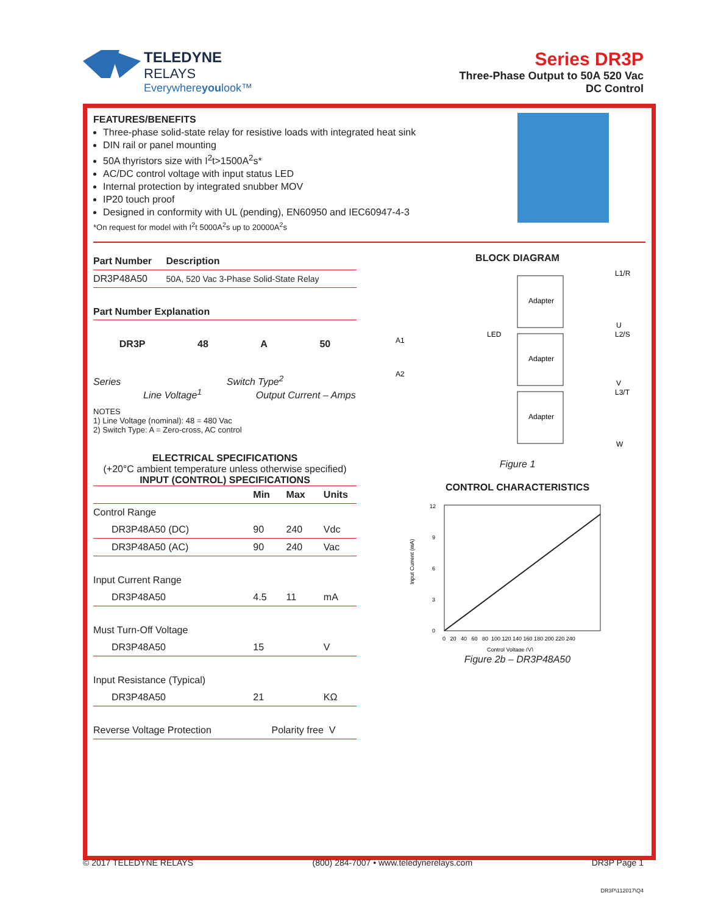TELEDYNE
RELAYS
Everywhereyoulook™
Series DR3P
Three-Phase Output to 50A 520 Vac
DC Control
FEATURES/BENEFITS
Three-phase solid-state relay for resistive loads with integrated heat sink
DIN rail or panel mounting
50A thyristors size with I<sup>2</sup>t>1500A<sup>2</sup>s*
AC/DC control voltage with input status LED
Internal protection by integrated snubber MOV
IP20 touch proof
Designed in conformity with UL (pending), EN60950 and IEC60947-4-3
*On request for model with I<sup>2</sup>t 5000A<sup>2</sup>s up to 20000A<sup>2</sup>s
| Part Number | Description |
| --- | --- |
| DR3P48A50 | 50A, 520 Vac 3-Phase Solid-State Relay |
Part Number Explanation
DR3P 48 A 50
Series Switch Type<sup>2</sup>
Line Voltage<sup>1</sup> Output Current – Amps
NOTES
1) Line Voltage (nominal): 48 = 480 Vac
2) Switch Type: A = Zero-cross, AC control
ELECTRICAL SPECIFICATIONS
(+20°C ambient temperature unless otherwise specified)
INPUT (CONTROL) SPECIFICATIONS
| | Min | Max | Units |
| --- | --- | --- | --- |
| Control Range | | | |
| DR3P48A50 (DC) | 90 | 240 | Vdc |
| DR3P48A50 (AC) | 90 | 240 | Vac |
| Input Current Range | | | |
| DR3P48A50 | 4.5 | 11 | mA |
| Must Turn-Off Voltage | | | |
| DR3P48A50 | 15 | | V |
| Input Resistance (Typical) | | | |
| DR3P48A50 | 21 | | KΩ |
| Reverse Voltage Protection | Polarity free | | V |
BLOCK DIAGRAM
A1
A2
LED
Adapter
Adapter
Adapter
L1/R
U
L2/S
V
L3/T
W
Figure 1
CONTROL CHARACTERISTICS
Input Current (mA)
12
9
6
3
0
0 20 40 60 80 100 120 140 160 180 200 220 240
Control Voltage (V)
Figure 2b – DR3P48A50
© 2017 TELEDYNE RELAYS (800) 284-7007 • www.teledynerelays.com DR3P Page 1
DR3P\112017\Q4